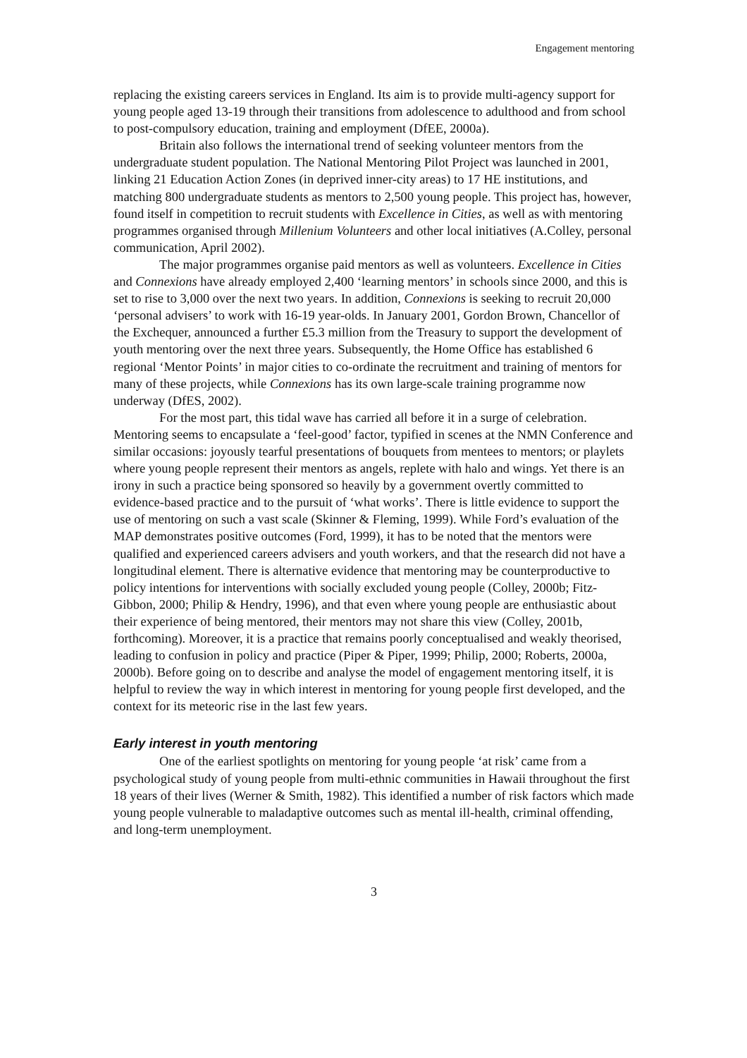Engagement mentoring
replacing the existing careers services in England. Its aim is to provide multi-agency support for young people aged 13-19 through their transitions from adolescence to adulthood and from school to post-compulsory education, training and employment (DfEE, 2000a).
Britain also follows the international trend of seeking volunteer mentors from the undergraduate student population. The National Mentoring Pilot Project was launched in 2001, linking 21 Education Action Zones (in deprived inner-city areas) to 17 HE institutions, and matching 800 undergraduate students as mentors to 2,500 young people. This project has, however, found itself in competition to recruit students with Excellence in Cities, as well as with mentoring programmes organised through Millenium Volunteers and other local initiatives (A.Colley, personal communication, April 2002).
The major programmes organise paid mentors as well as volunteers. Excellence in Cities and Connexions have already employed 2,400 ‘learning mentors’ in schools since 2000, and this is set to rise to 3,000 over the next two years. In addition, Connexions is seeking to recruit 20,000 ‘personal advisers’ to work with 16-19 year-olds. In January 2001, Gordon Brown, Chancellor of the Exchequer, announced a further £5.3 million from the Treasury to support the development of youth mentoring over the next three years. Subsequently, the Home Office has established 6 regional ‘Mentor Points’ in major cities to co-ordinate the recruitment and training of mentors for many of these projects, while Connexions has its own large-scale training programme now underway (DfES, 2002).
For the most part, this tidal wave has carried all before it in a surge of celebration. Mentoring seems to encapsulate a ‘feel-good’ factor, typified in scenes at the NMN Conference and similar occasions: joyously tearful presentations of bouquets from mentees to mentors; or playlets where young people represent their mentors as angels, replete with halo and wings. Yet there is an irony in such a practice being sponsored so heavily by a government overtly committed to evidence-based practice and to the pursuit of ‘what works’. There is little evidence to support the use of mentoring on such a vast scale (Skinner & Fleming, 1999). While Ford’s evaluation of the MAP demonstrates positive outcomes (Ford, 1999), it has to be noted that the mentors were qualified and experienced careers advisers and youth workers, and that the research did not have a longitudinal element. There is alternative evidence that mentoring may be counterproductive to policy intentions for interventions with socially excluded young people (Colley, 2000b; Fitz-Gibbon, 2000; Philip & Hendry, 1996), and that even where young people are enthusiastic about their experience of being mentored, their mentors may not share this view (Colley, 2001b, forthcoming). Moreover, it is a practice that remains poorly conceptualised and weakly theorised, leading to confusion in policy and practice (Piper & Piper, 1999; Philip, 2000; Roberts, 2000a, 2000b). Before going on to describe and analyse the model of engagement mentoring itself, it is helpful to review the way in which interest in mentoring for young people first developed, and the context for its meteoric rise in the last few years.
Early interest in youth mentoring
One of the earliest spotlights on mentoring for young people ‘at risk’ came from a psychological study of young people from multi-ethnic communities in Hawaii throughout the first 18 years of their lives (Werner & Smith, 1982). This identified a number of risk factors which made young people vulnerable to maladaptive outcomes such as mental ill-health, criminal offending, and long-term unemployment.
3